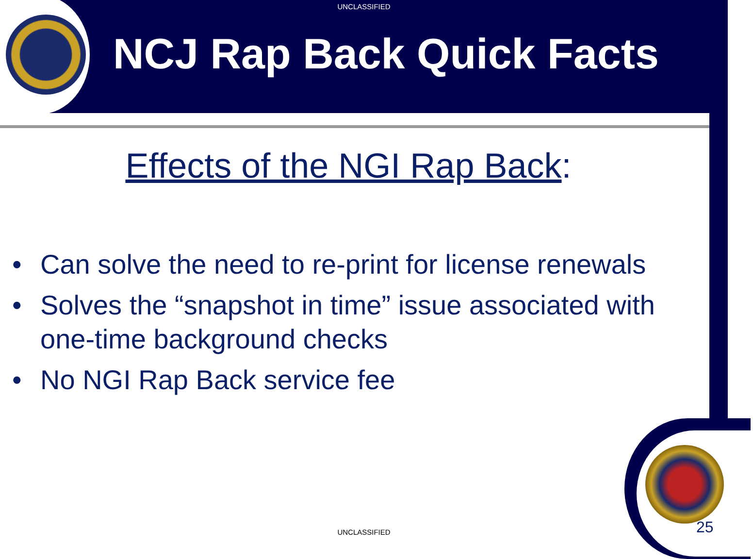UNCLASSIFIED
NCJ Rap Back Quick Facts
Effects of the NGI Rap Back:
• Can solve the need to re-print for license renewals
• Solves the “snapshot in time” issue associated with one-time background checks
• No NGI Rap Back service fee
UNCLASSIFIED 25